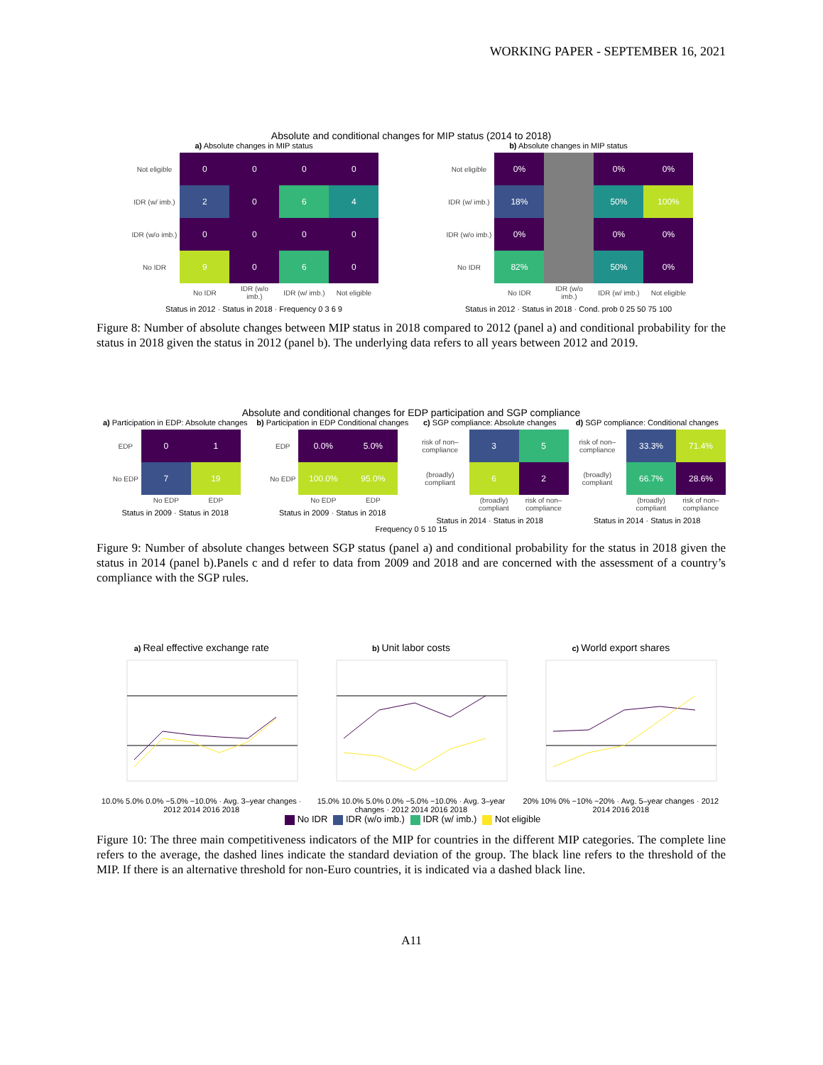WORKING PAPER - SEPTEMBER 16, 2021
Absolute and conditional changes for MIP status (2014 to 2018)
a) Absolute changes in MIP status
| Not eligible | 0 | 0 | 0 | 0 |
| IDR (w/ imb.) | 2 | 0 | 6 | 4 |
| IDR (w/o imb.) | 0 | 0 | 0 | 0 |
| No IDR | 9 | 0 | 6 | 0 |
| | No IDR | IDR (w/o imb.) | IDR (w/ imb.) | Not eligible |
Status in 2012 · Status in 2018 · Frequency 0 3 6 9
b) Absolute changes in MIP status
| Not eligible | 0% | | 0% | 0% |
| IDR (w/ imb.) | 18% | | 50% | 100% |
| IDR (w/o imb.) | 0% | | 0% | 0% |
| No IDR | 82% | | 50% | 0% |
| | No IDR | IDR (w/o imb.) | IDR (w/ imb.) | Not eligible |
Status in 2012 · Status in 2018 · Cond. prob 0 25 50 75 100
Figure 8: Number of absolute changes between MIP status in 2018 compared to 2012 (panel a) and conditional probability for the status in 2018 given the status in 2012 (panel b). The underlying data refers to all years between 2012 and 2019.
Absolute and conditional changes for EDP participation and SGP compliance
a) Participation in EDP: Absolute changes
| EDP | 0 | 1 |
| No EDP | 7 | 19 |
| | No EDP | EDP |
Status in 2009 · Status in 2018
b) Participation in EDP Conditional changes
| EDP | 0.0% | 5.0% |
| No EDP | 100.0% | 95.0% |
| | No EDP | EDP |
Status in 2009 · Status in 2018
c) SGP compliance: Absolute changes
| risk of non–compliance | 3 | 5 |
| (broadly) compliant | 6 | 2 |
| | (broadly) compliant | risk of non–compliance |
Status in 2014 · Status in 2018
d) SGP compliance: Conditional changes
| risk of non–compliance | 33.3% | 71.4% |
| (broadly) compliant | 66.7% | 28.6% |
| | (broadly) compliant | risk of non–compliance |
Status in 2014 · Status in 2018
Frequency 0 5 10 15
Figure 9: Number of absolute changes between SGP status (panel a) and conditional probability for the status in 2018 given the status in 2014 (panel b).Panels c and d refer to data from 2009 and 2018 and are concerned with the assessment of a country’s compliance with the SGP rules.
a) Real effective exchange rate
10.0% 5.0% 0.0% −5.0% −10.0% · Avg. 3–year changes · 2012 2014 2016 2018
b) Unit labor costs
15.0% 10.0% 5.0% 0.0% −5.0% −10.0% · Avg. 3–year changes · 2012 2014 2016 2018
c) World export shares
20% 10% 0% −10% −20% · Avg. 5–year changes · 2012 2014 2016 2018
No IDR IDR (w/o imb.) IDR (w/ imb.) Not eligible
Figure 10: The three main competitiveness indicators of the MIP for countries in the different MIP categories. The complete line refers to the average, the dashed lines indicate the standard deviation of the group. The black line refers to the threshold of the MIP. If there is an alternative threshold for non-Euro countries, it is indicated via a dashed black line.
A11